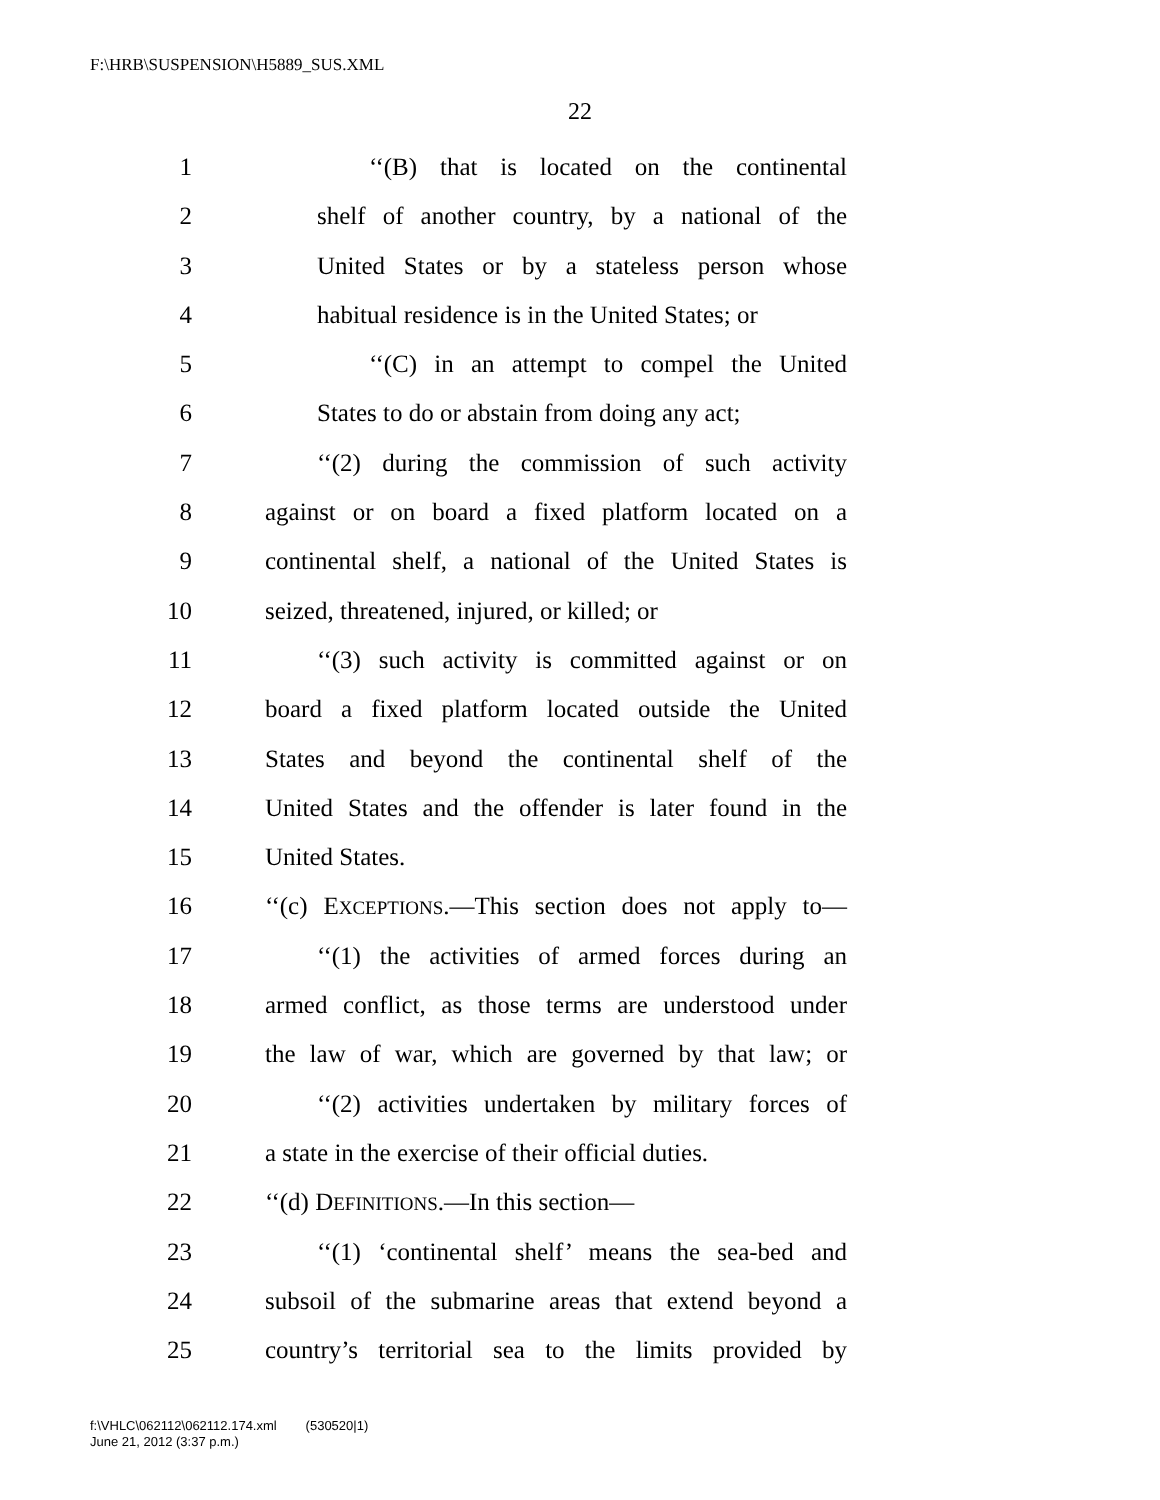F:\HRB\SUSPENSION\H5889_SUS.XML
22
1 ‘‘(B) that is located on the continental
2 shelf of another country, by a national of the
3 United States or by a stateless person whose
4 habitual residence is in the United States; or
5 ‘‘(C) in an attempt to compel the United
6 States to do or abstain from doing any act;
7 ‘‘(2) during the commission of such activity
8 against or on board a fixed platform located on a
9 continental shelf, a national of the United States is
10 seized, threatened, injured, or killed; or
11 ‘‘(3) such activity is committed against or on
12 board a fixed platform located outside the United
13 States and beyond the continental shelf of the
14 United States and the offender is later found in the
15 United States.
16 ‘‘(c) EXCEPTIONS.—This section does not apply to—
17 ‘‘(1) the activities of armed forces during an
18 armed conflict, as those terms are understood under
19 the law of war, which are governed by that law; or
20 ‘‘(2) activities undertaken by military forces of
21 a state in the exercise of their official duties.
22 ‘‘(d) DEFINITIONS.—In this section—
23 ‘‘(1) ‘continental shelf’ means the sea-bed and
24 subsoil of the submarine areas that extend beyond a
25 country’s territorial sea to the limits provided by
f:\VHLC\062112\062112.174.xml (530520|1)
June 21, 2012 (3:37 p.m.)